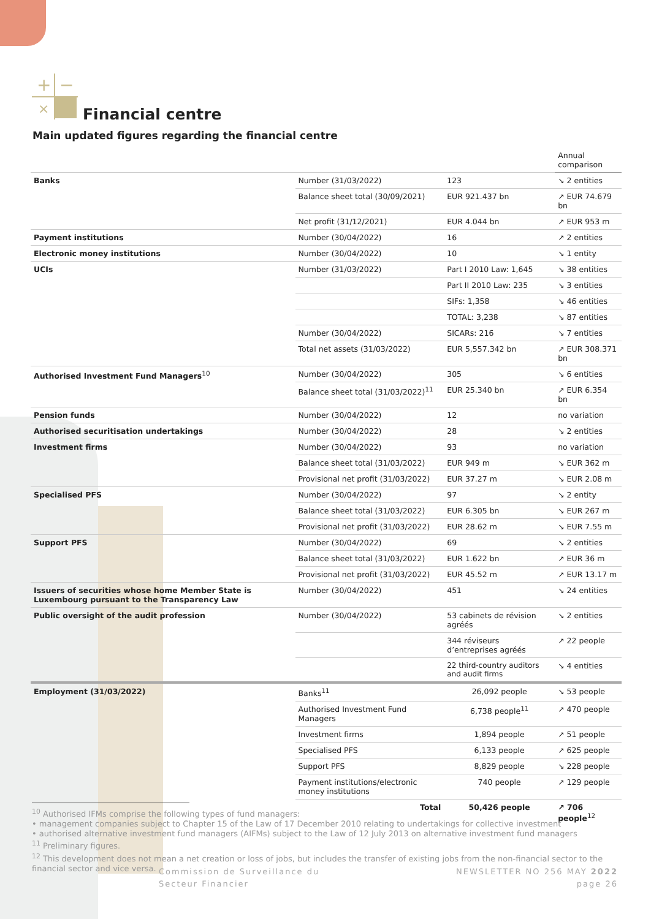+
−
×
Financial centre
Main updated figures regarding the financial centre
| | | | Annual comparison |
| Banks | Number (31/03/2022) | 123 | ↘ 2 entities |
| | Balance sheet total (30/09/2021) | EUR 921.437 bn | ↗ EUR 74.679 bn |
| | Net profit (31/12/2021) | EUR 4.044 bn | ↗ EUR 953 m |
| Payment institutions | Number (30/04/2022) | 16 | ↗ 2 entities |
| Electronic money institutions | Number (30/04/2022) | 10 | ↘ 1 entity |
| UCIs | Number (31/03/2022) | Part I 2010 Law: 1,645 | ↘ 38 entities |
| | | Part II 2010 Law: 235 | ↘ 3 entities |
| | | SIFs: 1,358 | ↘ 46 entities |
| | | TOTAL: 3,238 | ↘ 87 entities |
| | Number (30/04/2022) | SICARs: 216 | ↘ 7 entities |
| | Total net assets (31/03/2022) | EUR 5,557.342 bn | ↗ EUR 308.371 bn |
| Authorised Investment Fund Managers<sup>10</sup> | Number (30/04/2022) | 305 | ↘ 6 entities |
| | Balance sheet total (31/03/2022)<sup>11</sup> | EUR 25.340 bn | ↗ EUR 6.354 bn |
| Pension funds | Number (30/04/2022) | 12 | no variation |
| Authorised securitisation undertakings | Number (30/04/2022) | 28 | ↘ 2 entities |
| Investment firms | Number (30/04/2022) | 93 | no variation |
| | Balance sheet total (31/03/2022) | EUR 949 m | ↘ EUR 362 m |
| | Provisional net profit (31/03/2022) | EUR 37.27 m | ↘ EUR 2.08 m |
| Specialised PFS | Number (30/04/2022) | 97 | ↘ 2 entity |
| | Balance sheet total (31/03/2022) | EUR 6.305 bn | ↘ EUR 267 m |
| | Provisional net profit (31/03/2022) | EUR 28.62 m | ↘ EUR 7.55 m |
| Support PFS | Number (30/04/2022) | 69 | ↘ 2 entities |
| | Balance sheet total (31/03/2022) | EUR 1.622 bn | ↗ EUR 36 m |
| | Provisional net profit (31/03/2022) | EUR 45.52 m | ↗ EUR 13.17 m |
| Issuers of securities whose home Member State is Luxembourg pursuant to the Transparency Law | Number (30/04/2022) | 451 | ↘ 24 entities |
| Public oversight of the audit profession | Number (30/04/2022) | 53 cabinets de révision agréés | ↘ 2 entities |
| | | 344 réviseurs d’entreprises agréés | ↗ 22 people |
| | | 22 third-country auditors and audit firms | ↘ 4 entities |
| Employment (31/03/2022) | Banks<sup>11</sup> | 26,092 people | ↘ 53 people |
| | Authorised Investment Fund Managers | 6,738 people<sup>11</sup> | ↗ 470 people |
| | Investment firms | 1,894 people | ↗ 51 people |
| | Specialised PFS | 6,133 people | ↗ 625 people |
| | Support PFS | 8,829 people | ↘ 228 people |
| | Payment institutions/electronic money institutions | 740 people | ↗ 129 people |
| | Total | 50,426 people | ↗ 706 people<sup>12</sup> |
<sup>10</sup> Authorised IFMs comprise the following types of fund managers:
• management companies subject to Chapter 15 of the Law of 17 December 2010 relating to undertakings for collective investment
• authorised alternative investment fund managers (AIFMs) subject to the Law of 12 July 2013 on alternative investment fund managers
<sup>11</sup> Preliminary figures.
<sup>12</sup> This development does not mean a net creation or loss of jobs, but includes the transfer of existing jobs from the non-financial sector to the financial sector and vice versa.
Commission de Surveillance du
Secteur Financier
NEWSLETTER NO 256 MAY 2022
page 26